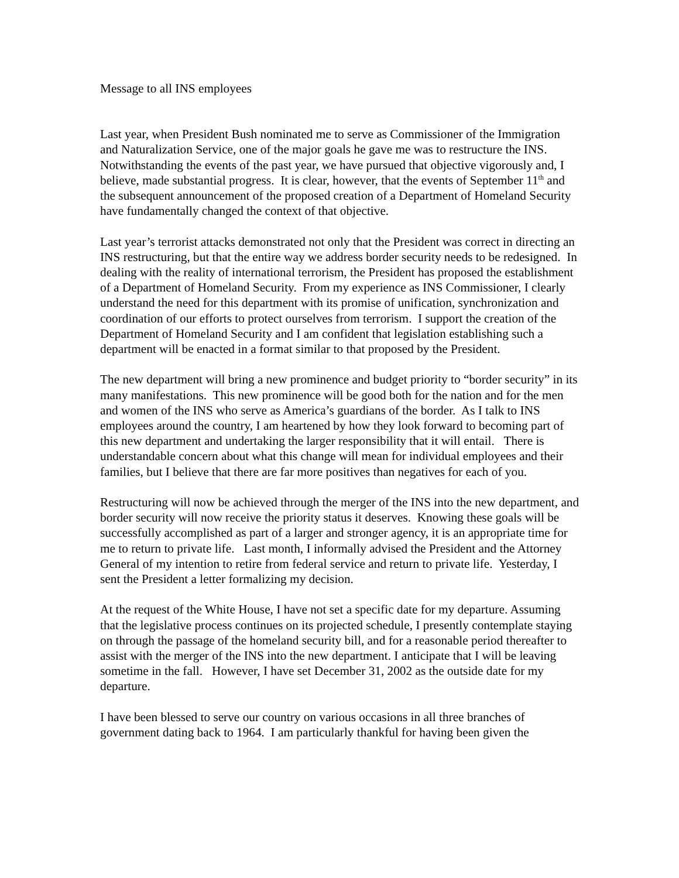Message to all INS employees
Last year, when President Bush nominated me to serve as Commissioner of the Immigration and Naturalization Service, one of the major goals he gave me was to restructure the INS. Notwithstanding the events of the past year, we have pursued that objective vigorously and, I believe, made substantial progress. It is clear, however, that the events of September 11<sup>th</sup> and the subsequent announcement of the proposed creation of a Department of Homeland Security have fundamentally changed the context of that objective.
Last year’s terrorist attacks demonstrated not only that the President was correct in directing an INS restructuring, but that the entire way we address border security needs to be redesigned. In dealing with the reality of international terrorism, the President has proposed the establishment of a Department of Homeland Security. From my experience as INS Commissioner, I clearly understand the need for this department with its promise of unification, synchronization and coordination of our efforts to protect ourselves from terrorism. I support the creation of the Department of Homeland Security and I am confident that legislation establishing such a department will be enacted in a format similar to that proposed by the President.
The new department will bring a new prominence and budget priority to “border security” in its many manifestations. This new prominence will be good both for the nation and for the men and women of the INS who serve as America’s guardians of the border. As I talk to INS employees around the country, I am heartened by how they look forward to becoming part of this new department and undertaking the larger responsibility that it will entail. There is understandable concern about what this change will mean for individual employees and their families, but I believe that there are far more positives than negatives for each of you.
Restructuring will now be achieved through the merger of the INS into the new department, and border security will now receive the priority status it deserves. Knowing these goals will be successfully accomplished as part of a larger and stronger agency, it is an appropriate time for me to return to private life. Last month, I informally advised the President and the Attorney General of my intention to retire from federal service and return to private life. Yesterday, I sent the President a letter formalizing my decision.
At the request of the White House, I have not set a specific date for my departure. Assuming that the legislative process continues on its projected schedule, I presently contemplate staying on through the passage of the homeland security bill, and for a reasonable period thereafter to assist with the merger of the INS into the new department. I anticipate that I will be leaving sometime in the fall. However, I have set December 31, 2002 as the outside date for my departure.
I have been blessed to serve our country on various occasions in all three branches of government dating back to 1964. I am particularly thankful for having been given the